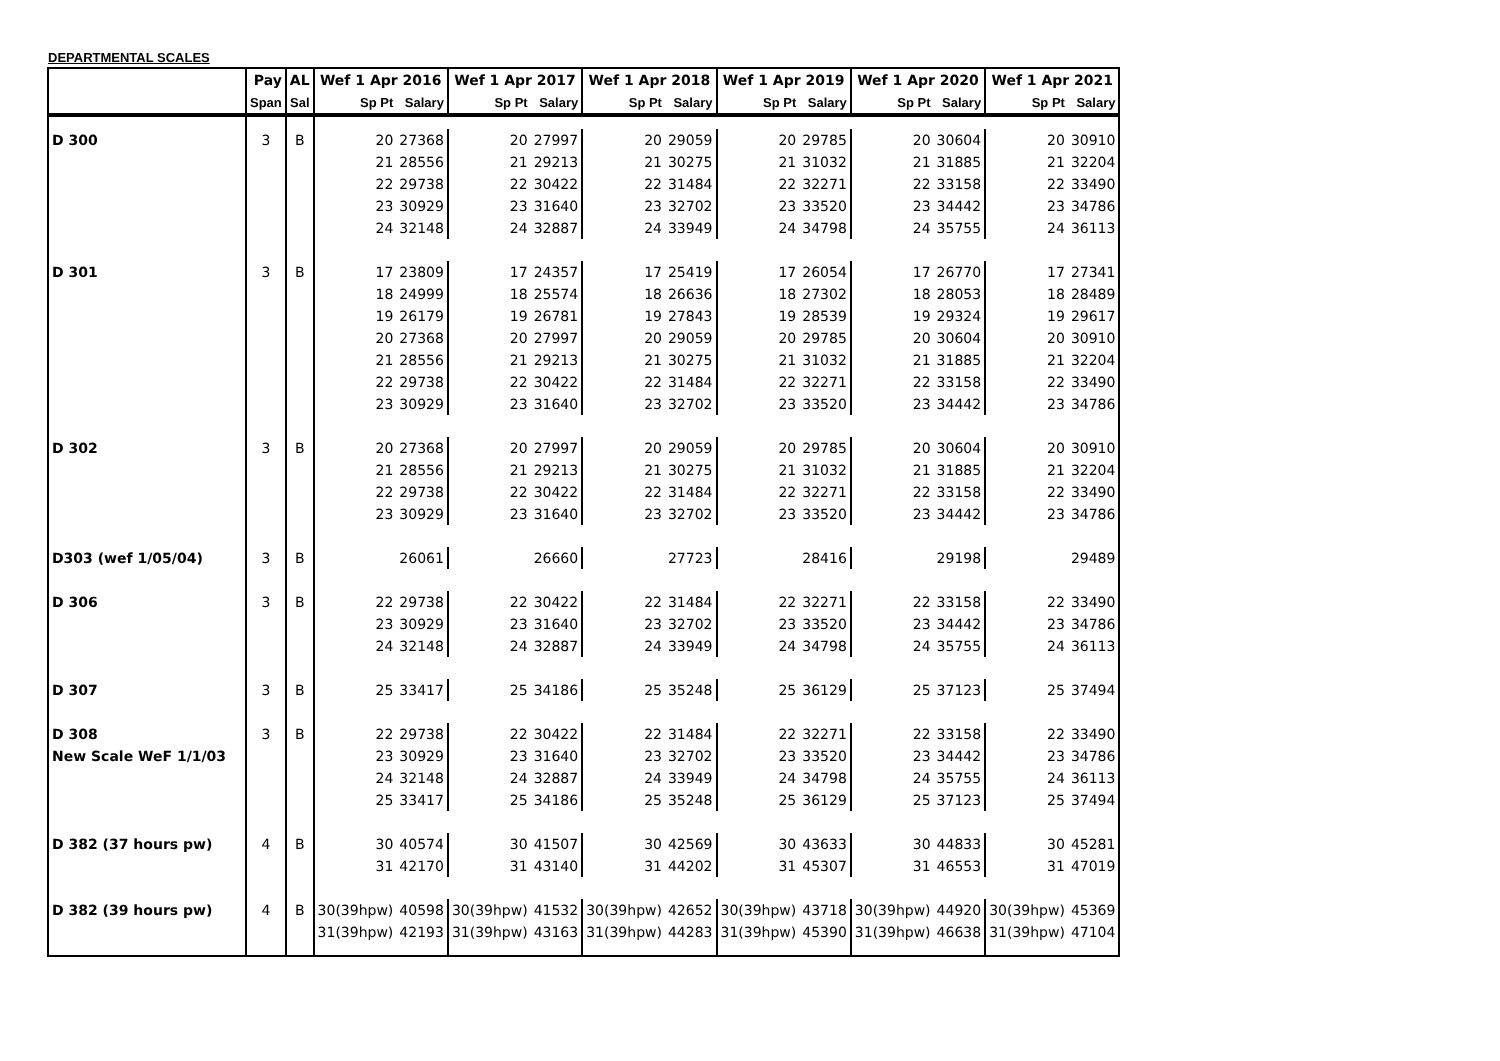DEPARTMENTAL SCALES
| | Pay | AL | Wef 1 Apr 2016 | | Wef 1 Apr 2017 | | Wef 1 Apr 2018 | | Wef 1 Apr 2019 | | Wef 1 Apr 2020 | | Wef 1 Apr 2021 | |
| --- | --- | --- | --- | --- | --- | --- | --- | --- | --- | --- | --- | --- | --- | --- |
| | Span | Sal | Sp Pt | Salary | Sp Pt | Salary | Sp Pt | Salary | Sp Pt | Salary | Sp Pt | Salary | Sp Pt | Salary |
| D 300 | 3 | B | 20 | 27368 | 20 | 27997 | 20 | 29059 | 20 | 29785 | 20 | 30604 | 20 | 30910 |
| | | | 21 | 28556 | 21 | 29213 | 21 | 30275 | 21 | 31032 | 21 | 31885 | 21 | 32204 |
| | | | 22 | 29738 | 22 | 30422 | 22 | 31484 | 22 | 32271 | 22 | 33158 | 22 | 33490 |
| | | | 23 | 30929 | 23 | 31640 | 23 | 32702 | 23 | 33520 | 23 | 34442 | 23 | 34786 |
| | | | 24 | 32148 | 24 | 32887 | 24 | 33949 | 24 | 34798 | 24 | 35755 | 24 | 36113 |
| D 301 | 3 | B | 17 | 23809 | 17 | 24357 | 17 | 25419 | 17 | 26054 | 17 | 26770 | 17 | 27341 |
| | | | 18 | 24999 | 18 | 25574 | 18 | 26636 | 18 | 27302 | 18 | 28053 | 18 | 28489 |
| | | | 19 | 26179 | 19 | 26781 | 19 | 27843 | 19 | 28539 | 19 | 29324 | 19 | 29617 |
| | | | 20 | 27368 | 20 | 27997 | 20 | 29059 | 20 | 29785 | 20 | 30604 | 20 | 30910 |
| | | | 21 | 28556 | 21 | 29213 | 21 | 30275 | 21 | 31032 | 21 | 31885 | 21 | 32204 |
| | | | 22 | 29738 | 22 | 30422 | 22 | 31484 | 22 | 32271 | 22 | 33158 | 22 | 33490 |
| | | | 23 | 30929 | 23 | 31640 | 23 | 32702 | 23 | 33520 | 23 | 34442 | 23 | 34786 |
| D 302 | 3 | B | 20 | 27368 | 20 | 27997 | 20 | 29059 | 20 | 29785 | 20 | 30604 | 20 | 30910 |
| | | | 21 | 28556 | 21 | 29213 | 21 | 30275 | 21 | 31032 | 21 | 31885 | 21 | 32204 |
| | | | 22 | 29738 | 22 | 30422 | 22 | 31484 | 22 | 32271 | 22 | 33158 | 22 | 33490 |
| | | | 23 | 30929 | 23 | 31640 | 23 | 32702 | 23 | 33520 | 23 | 34442 | 23 | 34786 |
| D303 (wef 1/05/04) | 3 | B | | 26061 | | 26660 | | 27723 | | 28416 | | 29198 | | 29489 |
| D 306 | 3 | B | 22 | 29738 | 22 | 30422 | 22 | 31484 | 22 | 32271 | 22 | 33158 | 22 | 33490 |
| | | | 23 | 30929 | 23 | 31640 | 23 | 32702 | 23 | 33520 | 23 | 34442 | 23 | 34786 |
| | | | 24 | 32148 | 24 | 32887 | 24 | 33949 | 24 | 34798 | 24 | 35755 | 24 | 36113 |
| D 307 | 3 | B | 25 | 33417 | 25 | 34186 | 25 | 35248 | 25 | 36129 | 25 | 37123 | 25 | 37494 |
| D 308 | 3 | B | 22 | 29738 | 22 | 30422 | 22 | 31484 | 22 | 32271 | 22 | 33158 | 22 | 33490 |
| New Scale WeF 1/1/03 | | | 23 | 30929 | 23 | 31640 | 23 | 32702 | 23 | 33520 | 23 | 34442 | 23 | 34786 |
| | | | 24 | 32148 | 24 | 32887 | 24 | 33949 | 24 | 34798 | 24 | 35755 | 24 | 36113 |
| | | | 25 | 33417 | 25 | 34186 | 25 | 35248 | 25 | 36129 | 25 | 37123 | 25 | 37494 |
| D 382 (37 hours pw) | 4 | B | 30 | 40574 | 30 | 41507 | 30 | 42569 | 30 | 43633 | 30 | 44833 | 30 | 45281 |
| | | | 31 | 42170 | 31 | 43140 | 31 | 44202 | 31 | 45307 | 31 | 46553 | 31 | 47019 |
| D 382 (39 hours pw) | 4 | B | 30(39hpw) | 40598 | 30(39hpw) | 41532 | 30(39hpw) | 42652 | 30(39hpw) | 43718 | 30(39hpw) | 44920 | 30(39hpw) | 45369 |
| | | | 31(39hpw) | 42193 | 31(39hpw) | 43163 | 31(39hpw) | 44283 | 31(39hpw) | 45390 | 31(39hpw) | 46638 | 31(39hpw) | 47104 |